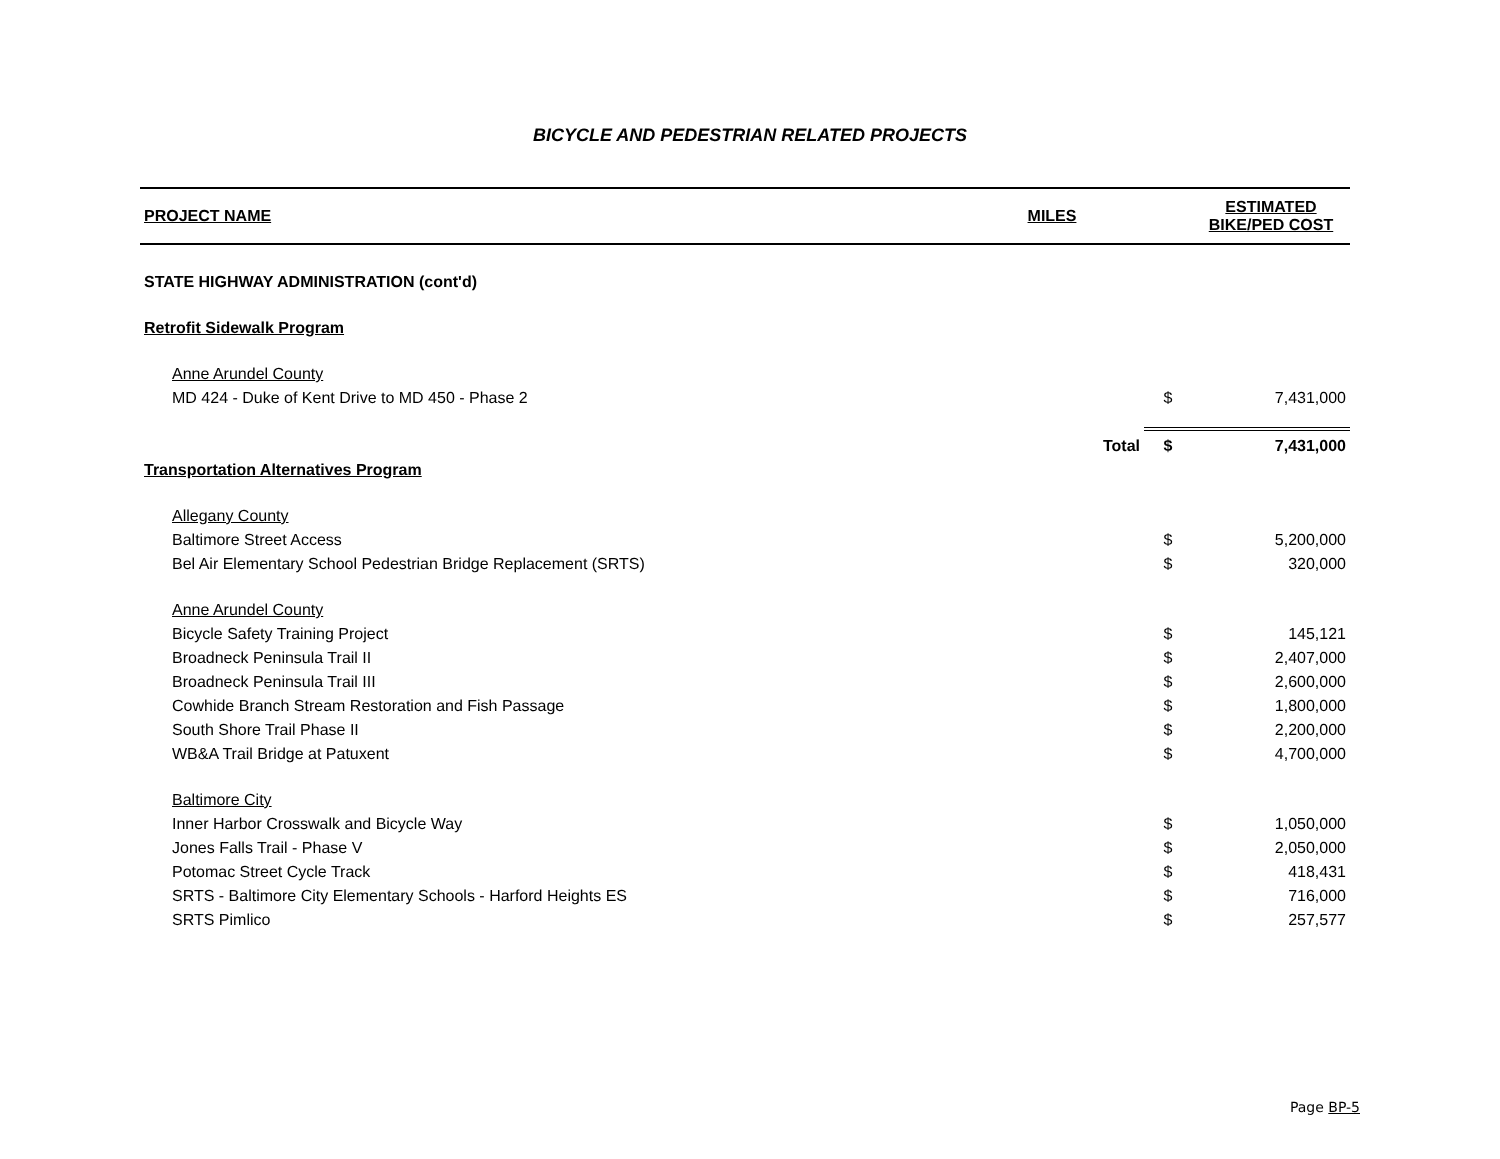BICYCLE AND PEDESTRIAN RELATED PROJECTS
| PROJECT NAME | MILES | | | ESTIMATED BIKE/PED COST |
| --- | --- | --- | --- | --- |
| STATE HIGHWAY ADMINISTRATION (cont'd) | | | | |
| Retrofit Sidewalk Program | | | | |
| Anne Arundel County | | | | |
| MD 424 - Duke of Kent Drive to MD 450 - Phase 2 | | | $ | 7,431,000 |
| | | Total | $ | 7,431,000 |
| Transportation Alternatives Program | | | | |
| Allegany County | | | | |
| Baltimore Street Access | | | $ | 5,200,000 |
| Bel Air Elementary School Pedestrian Bridge Replacement (SRTS) | | | $ | 320,000 |
| Anne Arundel County | | | | |
| Bicycle Safety Training Project | | | $ | 145,121 |
| Broadneck Peninsula Trail II | | | $ | 2,407,000 |
| Broadneck Peninsula Trail III | | | $ | 2,600,000 |
| Cowhide Branch Stream Restoration and Fish Passage | | | $ | 1,800,000 |
| South Shore Trail Phase II | | | $ | 2,200,000 |
| WB&A Trail Bridge at Patuxent | | | $ | 4,700,000 |
| Baltimore City | | | | |
| Inner Harbor Crosswalk and Bicycle Way | | | $ | 1,050,000 |
| Jones Falls Trail - Phase V | | | $ | 2,050,000 |
| Potomac Street Cycle Track | | | $ | 418,431 |
| SRTS - Baltimore City Elementary Schools - Harford Heights ES | | | $ | 716,000 |
| SRTS Pimlico | | | $ | 257,577 |
Page BP-5